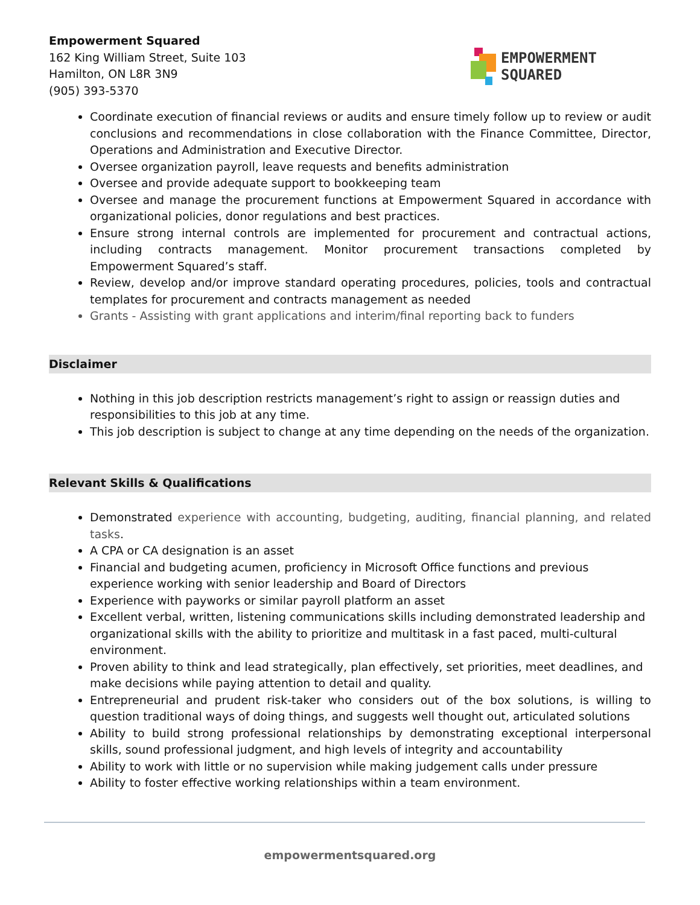Empowerment Squared
162 King William Street, Suite 103
Hamilton, ON L8R 3N9
(905) 393-5370
EMPOWERMENT
SQUARED
Coordinate execution of financial reviews or audits and ensure timely follow up to review or audit conclusions and recommendations in close collaboration with the Finance Committee, Director, Operations and Administration and Executive Director.
Oversee organization payroll, leave requests and benefits administration
Oversee and provide adequate support to bookkeeping team
Oversee and manage the procurement functions at Empowerment Squared in accordance with organizational policies, donor regulations and best practices.
Ensure strong internal controls are implemented for procurement and contractual actions, including contracts management. Monitor procurement transactions completed by Empowerment Squared’s staff.
Review, develop and/or improve standard operating procedures, policies, tools and contractual templates for procurement and contracts management as needed
Grants - Assisting with grant applications and interim/final reporting back to funders
Disclaimer
Nothing in this job description restricts management’s right to assign or reassign duties and responsibilities to this job at any time.
This job description is subject to change at any time depending on the needs of the organization.
Relevant Skills & Qualifications
Demonstrated experience with accounting, budgeting, auditing, financial planning, and related tasks.
A CPA or CA designation is an asset
Financial and budgeting acumen, proficiency in Microsoft Office functions and previous experience working with senior leadership and Board of Directors
Experience with payworks or similar payroll platform an asset
Excellent verbal, written, listening communications skills including demonstrated leadership and organizational skills with the ability to prioritize and multitask in a fast paced, multi-cultural environment.
Proven ability to think and lead strategically, plan effectively, set priorities, meet deadlines, and make decisions while paying attention to detail and quality.
Entrepreneurial and prudent risk-taker who considers out of the box solutions, is willing to question traditional ways of doing things, and suggests well thought out, articulated solutions
Ability to build strong professional relationships by demonstrating exceptional interpersonal skills, sound professional judgment, and high levels of integrity and accountability
Ability to work with little or no supervision while making judgement calls under pressure
Ability to foster effective working relationships within a team environment.
empowermentsquared.org